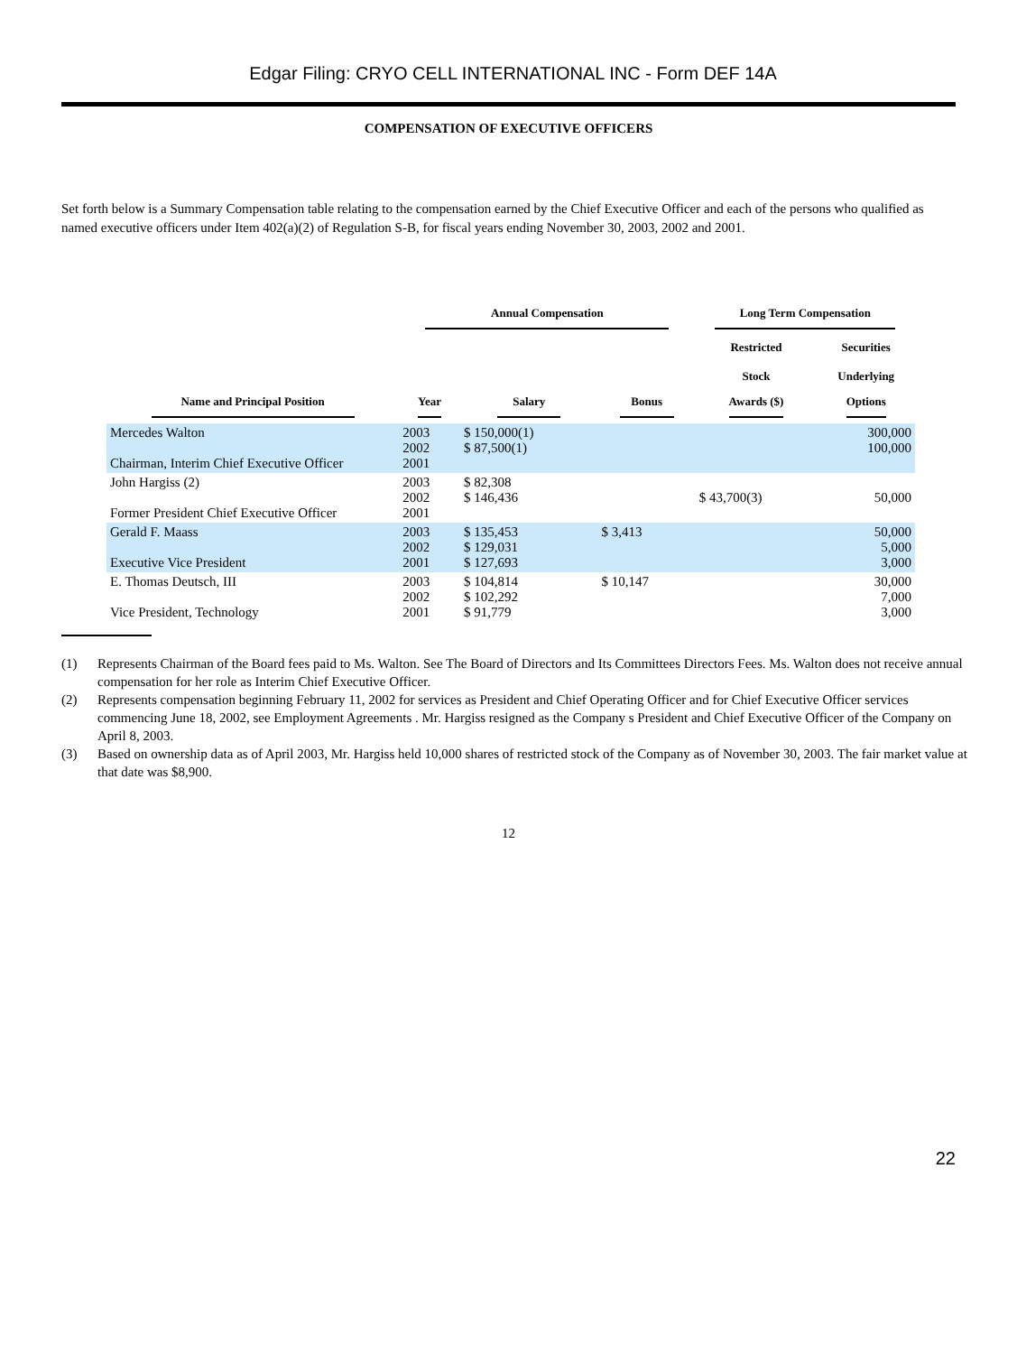Edgar Filing: CRYO CELL INTERNATIONAL INC - Form DEF 14A
COMPENSATION OF EXECUTIVE OFFICERS
Set forth below is a Summary Compensation table relating to the compensation earned by the Chief Executive Officer and each of the persons who qualified as named executive officers under Item 402(a)(2) of Regulation S-B, for fiscal years ending November 30, 2003, 2002 and 2001.
| | Annual Compensation | | | Long Term Compensation | |
| --- | --- | --- | --- | --- | --- |
| | | | | Restricted Stock | Securities Underlying |
| Name and Principal Position | Year | Salary | Bonus | Awards ($) | Options |
| Mercedes Walton Chairman, Interim Chief Executive Officer | 2003 2002 2001 | $ 150,000(1) $ 87,500(1) | | | 300,000 100,000 |
| John Hargiss (2) Former President Chief Executive Officer | 2003 2002 2001 | $ 82,308 $ 146,436 | | $ 43,700(3) | 50,000 |
| Gerald F. Maass Executive Vice President | 2003 2002 2001 | $ 135,453 $ 129,031 $ 127,693 | $ 3,413 | | 50,000 5,000 3,000 |
| E. Thomas Deutsch, III Vice President, Technology | 2003 2002 2001 | $ 104,814 $ 102,292 $ 91,779 | $ 10,147 | | 30,000 7,000 3,000 |
(1) Represents Chairman of the Board fees paid to Ms. Walton. See The Board of Directors and Its Committees Directors Fees. Ms. Walton does not receive annual compensation for her role as Interim Chief Executive Officer.
(2) Represents compensation beginning February 11, 2002 for services as President and Chief Operating Officer and for Chief Executive Officer services commencing June 18, 2002, see Employment Agreements . Mr. Hargiss resigned as the Company s President and Chief Executive Officer of the Company on April 8, 2003.
(3) Based on ownership data as of April 2003, Mr. Hargiss held 10,000 shares of restricted stock of the Company as of November 30, 2003. The fair market value at that date was $8,900.
12
22